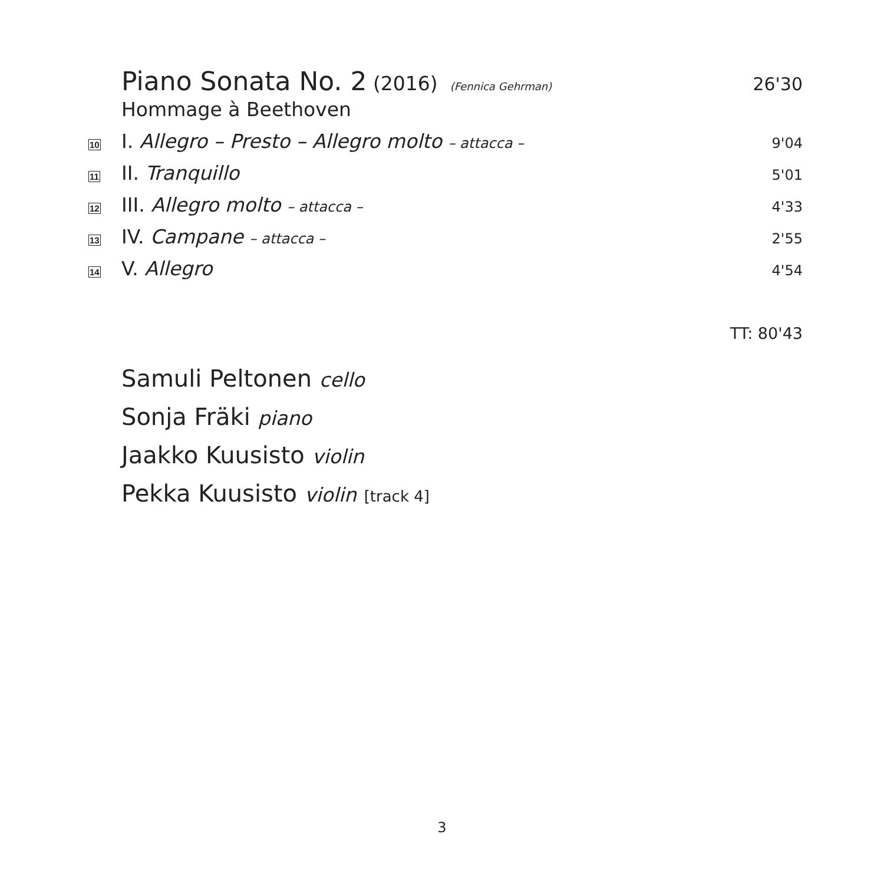Piano Sonata No. 2 (2016) (Fennica Gehrman)
26'30
Hommage à Beethoven
10
I. Allegro – Presto – Allegro molto – attacca –
9'04
11
II. Tranquillo
5'01
12
III. Allegro molto – attacca – 4'33
13
IV. Campane – attacca – 2'55
14
V. Allegro
4'54
TT: 80'43
Samuli Peltonen cello
Sonja Fräki piano
Jaakko Kuusisto violin
Pekka Kuusisto violin [track 4]
3